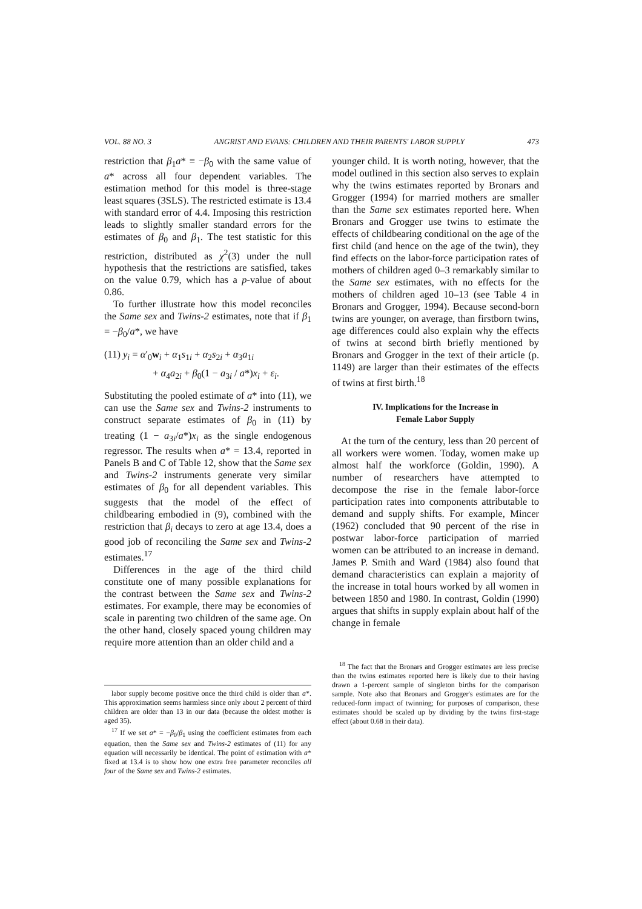VOL. 88 NO. 3 ANGRIST AND EVANS: CHILDREN AND THEIR PARENTS' LABOR SUPPLY 473
restriction that β<sub>1</sub>a* ≡ −β<sub>0</sub> with the same value of a* across all four dependent variables. The estimation method for this model is three-stage least squares (3SLS). The restricted estimate is 13.4 with standard error of 4.4. Imposing this restriction leads to slightly smaller standard errors for the estimates of β<sub>0</sub> and β<sub>1</sub>. The test statistic for this restriction, distributed as χ<sup>2</sup>(3) under the null hypothesis that the restrictions are satisfied, takes on the value 0.79, which has a p-value of about 0.86.
To further illustrate how this model reconciles the Same sex and Twins-2 estimates, note that if β<sub>1</sub> = −β<sub>0</sub>/a*, we have
(11) y<sub>i</sub> = α′<sub>0</sub>w<sub>i</sub> + α<sub>1</sub>s<sub>1i</sub> + α<sub>2</sub>s<sub>2i</sub> + α<sub>3</sub>a<sub>1i</sub>
+ α<sub>4</sub>a<sub>2i</sub> + β<sub>0</sub>(1 − a<sub>3i</sub> / a*)x<sub>i</sub> + ε<sub>i</sub>.
Substituting the pooled estimate of a* into (11), we can use the Same sex and Twins-2 instruments to construct separate estimates of β<sub>0</sub> in (11) by treating (1 − a<sub>3i</sub>/a*)x<sub>i</sub> as the single endogenous regressor. The results when a* = 13.4, reported in Panels B and C of Table 12, show that the Same sex and Twins-2 instruments generate very similar estimates of β<sub>0</sub> for all dependent variables. This suggests that the model of the effect of childbearing embodied in (9), combined with the restriction that β<sub>i</sub> decays to zero at age 13.4, does a good job of reconciling the Same sex and Twins-2 estimates.<sup>17</sup>
Differences in the age of the third child constitute one of many possible explanations for the contrast between the Same sex and Twins-2 estimates. For example, there may be economies of scale in parenting two children of the same age. On the other hand, closely spaced young children may require more attention than an older child and a
labor supply become positive once the third child is older than a*. This approximation seems harmless since only about 2 percent of third children are older than 13 in our data (because the oldest mother is aged 35).
<sup>17</sup> If we set a* = −β<sub>0</sub>/β<sub>1</sub> using the coefficient estimates from each equation, then the Same sex and Twins-2 estimates of (11) for any equation will necessarily be identical. The point of estimation with a* fixed at 13.4 is to show how one extra free parameter reconciles all four of the Same sex and Twins-2 estimates.
younger child. It is worth noting, however, that the model outlined in this section also serves to explain why the twins estimates reported by Bronars and Grogger (1994) for married mothers are smaller than the Same sex estimates reported here. When Bronars and Grogger use twins to estimate the effects of childbearing conditional on the age of the first child (and hence on the age of the twin), they find effects on the labor-force participation rates of mothers of children aged 0–3 remarkably similar to the Same sex estimates, with no effects for the mothers of children aged 10–13 (see Table 4 in Bronars and Grogger, 1994). Because second-born twins are younger, on average, than firstborn twins, age differences could also explain why the effects of twins at second birth briefly mentioned by Bronars and Grogger in the text of their article (p. 1149) are larger than their estimates of the effects of twins at first birth.<sup>18</sup>
IV. Implications for the Increase in
Female Labor Supply
At the turn of the century, less than 20 percent of all workers were women. Today, women make up almost half the workforce (Goldin, 1990). A number of researchers have attempted to decompose the rise in the female labor-force participation rates into components attributable to demand and supply shifts. For example, Mincer (1962) concluded that 90 percent of the rise in postwar labor-force participation of married women can be attributed to an increase in demand. James P. Smith and Ward (1984) also found that demand characteristics can explain a majority of the increase in total hours worked by all women in between 1850 and 1980. In contrast, Goldin (1990) argues that shifts in supply explain about half of the change in female
<sup>18</sup> The fact that the Bronars and Grogger estimates are less precise than the twins estimates reported here is likely due to their having drawn a 1-percent sample of singleton births for the comparison sample. Note also that Bronars and Grogger's estimates are for the reduced-form impact of twinning; for purposes of comparison, these estimates should be scaled up by dividing by the twins first-stage effect (about 0.68 in their data).